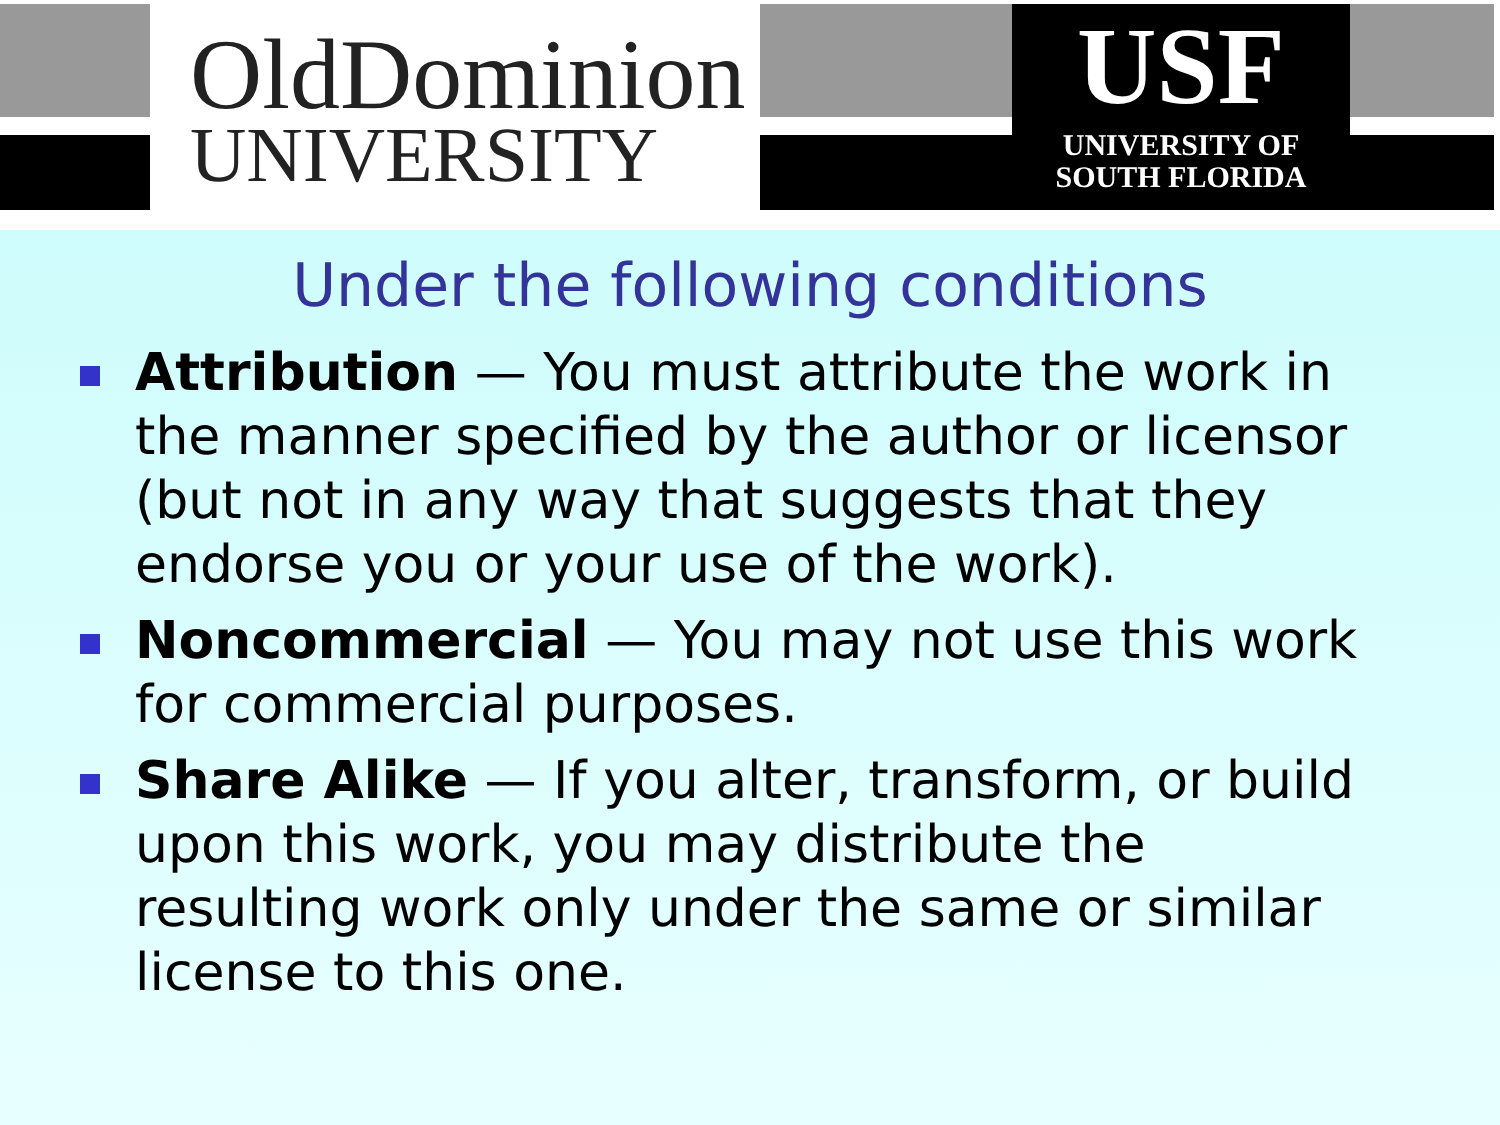OldDominion
UNIVERSITY
USF
UNIVERSITY OF
SOUTH FLORIDA
Under the following conditions
Attribution — You must attribute the work in the manner specified by the author or licensor (but not in any way that suggests that they endorse you or your use of the work).
Noncommercial — You may not use this work for commercial purposes.
Share Alike — If you alter, transform, or build upon this work, you may distribute the resulting work only under the same or similar license to this one.